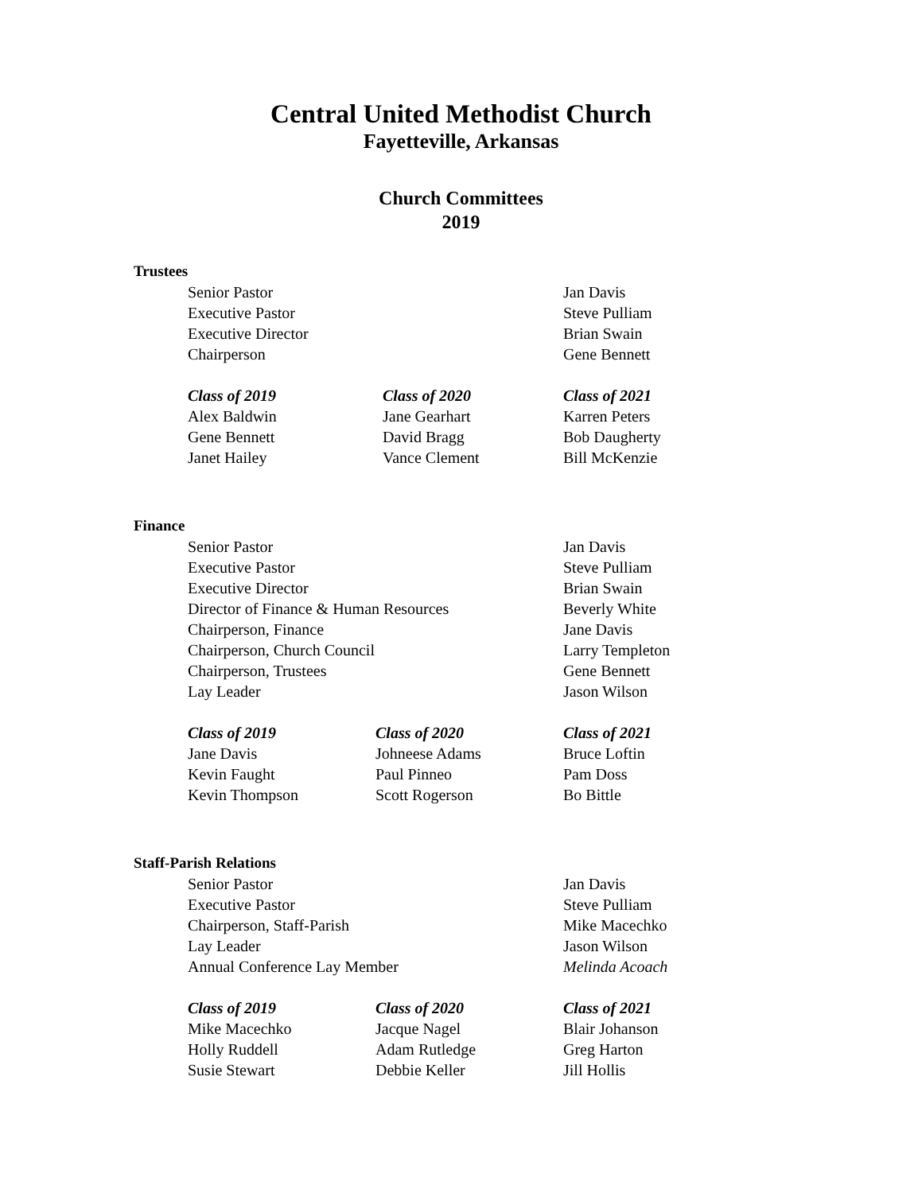Central United Methodist Church
Fayetteville, Arkansas
Church Committees
2019
Trustees
| Senior Pastor | Jan Davis |
| Executive Pastor | Steve Pulliam |
| Executive Director | Brian Swain |
| Chairperson | Gene Bennett |
| Class of 2019 | Class of 2020 | Class of 2021 |
| Alex Baldwin | Jane Gearhart | Karren Peters |
| Gene Bennett | David Bragg | Bob Daugherty |
| Janet Hailey | Vance Clement | Bill McKenzie |
Finance
| Senior Pastor | Jan Davis |
| Executive Pastor | Steve Pulliam |
| Executive Director | Brian Swain |
| Director of Finance & Human Resources | Beverly White |
| Chairperson, Finance | Jane Davis |
| Chairperson, Church Council | Larry Templeton |
| Chairperson, Trustees | Gene Bennett |
| Lay Leader | Jason Wilson |
| Class of 2019 | Class of 2020 | Class of 2021 |
| Jane Davis | Johneese Adams | Bruce Loftin |
| Kevin Faught | Paul Pinneo | Pam Doss |
| Kevin Thompson | Scott Rogerson | Bo Bittle |
Staff-Parish Relations
| Senior Pastor | Jan Davis |
| Executive Pastor | Steve Pulliam |
| Chairperson, Staff-Parish | Mike Macechko |
| Lay Leader | Jason Wilson |
| Annual Conference Lay Member | Melinda Acoach |
| Class of 2019 | Class of 2020 | Class of 2021 |
| Mike Macechko | Jacque Nagel | Blair Johanson |
| Holly Ruddell | Adam Rutledge | Greg Harton |
| Susie Stewart | Debbie Keller | Jill Hollis |